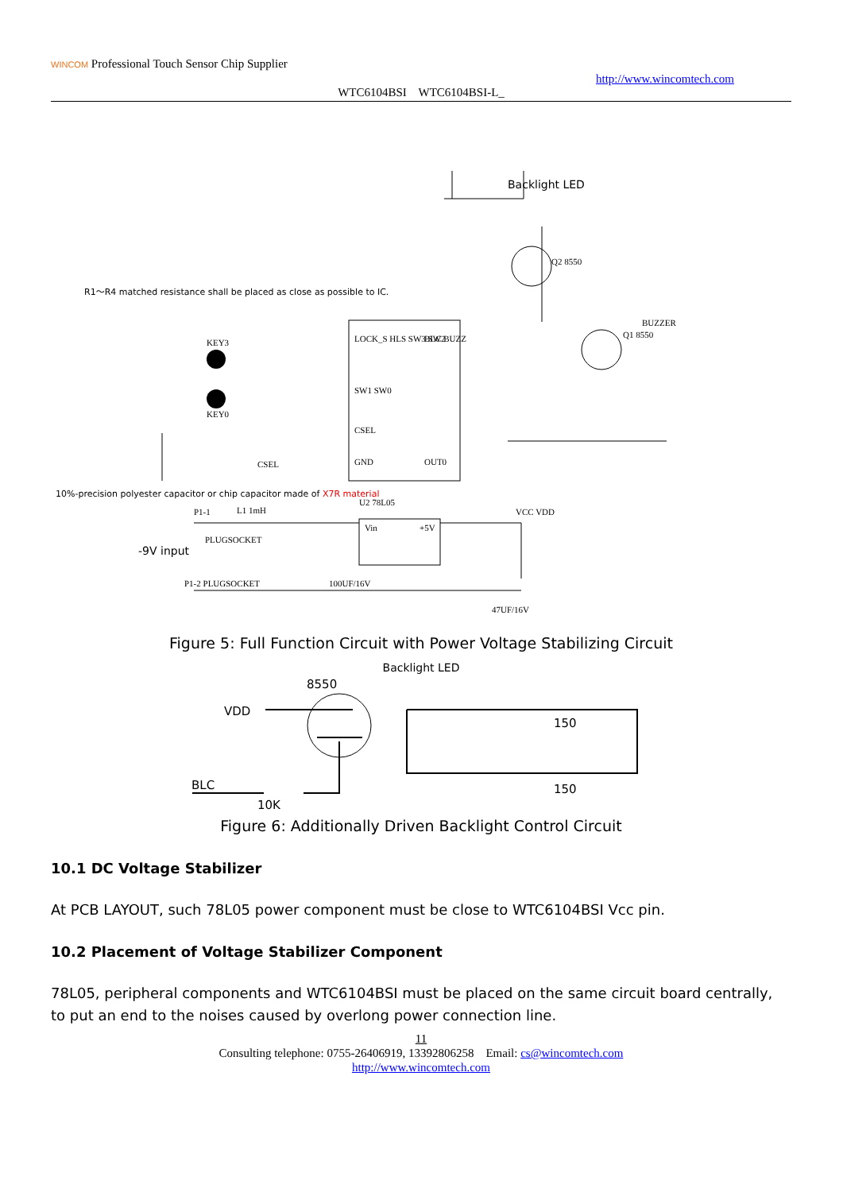WINCOM Professional Touch Sensor Chip Supplier
http://www.wincomtech.com
WTC6104BSI WTC6104BSI-L_
Backlight LED
R1～R4 matched resistance shall be placed as close as possible to IC.
LOCK_S HLS SW3 SW2
SW1 SW0
CSEL
GND
BLC BUZZ
OUT0
KEY3
KEY0
BUZZER
Q2 8550
Q1 8550
CSEL
10%-precision polyester capacitor or chip capacitor made of X7R material
-9V input
P1-1
L1 1mH
PLUGSOCKET
P1-2 PLUGSOCKET
U2 78L05
Vin
+5V
100UF/16V
47UF/16V
VCC VDD
Figure 5: Full Function Circuit with Power Voltage Stabilizing Circuit
Backlight LED
VDD
8550
BLC
10K
150
150
Figure 6: Additionally Driven Backlight Control Circuit
10.1 DC Voltage Stabilizer
At PCB LAYOUT, such 78L05 power component must be close to WTC6104BSI Vcc pin.
10.2 Placement of Voltage Stabilizer Component
78L05, peripheral components and WTC6104BSI must be placed on the same circuit board centrally, to put an end to the noises caused by overlong power connection line.
11
Consulting telephone: 0755-26406919, 13392806258 Email: cs@wincomtech.com
http://www.wincomtech.com